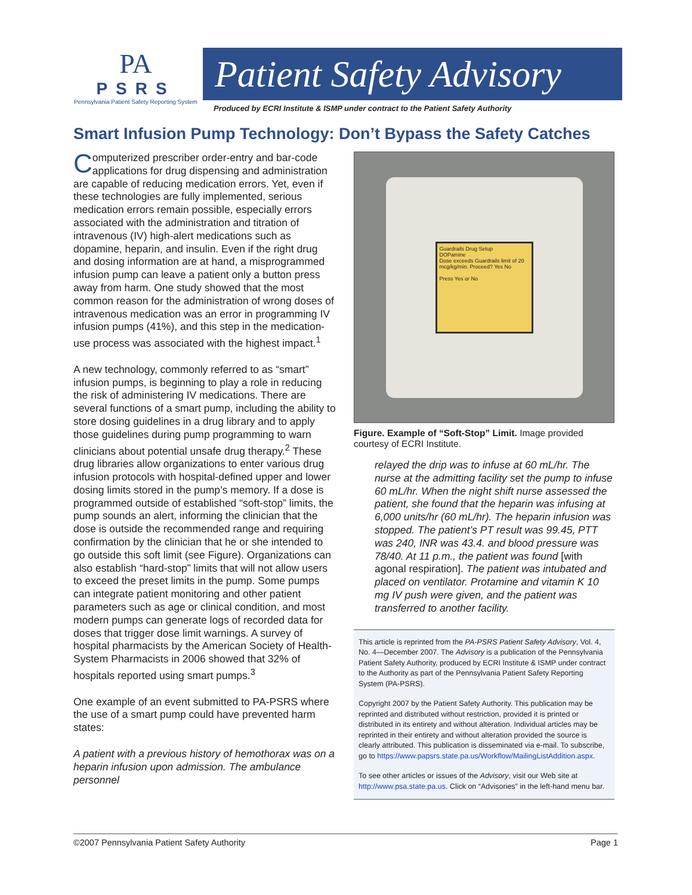PA
PSRS
Pennsylvania Patient Safety Reporting System
Patient Safety Advisory
Produced by ECRI Institute & ISMP under contract to the Patient Safety Authority
Smart Infusion Pump Technology: Don’t Bypass the Safety Catches
Computerized prescriber order-entry and bar-code applications for drug dispensing and administration are capable of reducing medication errors. Yet, even if these technologies are fully implemented, serious medication errors remain possible, especially errors associated with the administration and titration of intravenous (IV) high-alert medications such as dopamine, heparin, and insulin. Even if the right drug and dosing information are at hand, a misprogrammed infusion pump can leave a patient only a button press away from harm. One study showed that the most common reason for the administration of wrong doses of intravenous medication was an error in programming IV infusion pumps (41%), and this step in the medication-use process was associated with the highest impact.<sup>1</sup>
A new technology, commonly referred to as “smart” infusion pumps, is beginning to play a role in reducing the risk of administering IV medications. There are several functions of a smart pump, including the ability to store dosing guidelines in a drug library and to apply those guidelines during pump programming to warn clinicians about potential unsafe drug therapy.<sup>2</sup> These drug libraries allow organizations to enter various drug infusion protocols with hospital-defined upper and lower dosing limits stored in the pump’s memory. If a dose is programmed outside of established “soft-stop” limits, the pump sounds an alert, informing the clinician that the dose is outside the recommended range and requiring confirmation by the clinician that he or she intended to go outside this soft limit (see Figure). Organizations can also establish “hard-stop” limits that will not allow users to exceed the preset limits in the pump. Some pumps can integrate patient monitoring and other patient parameters such as age or clinical condition, and most modern pumps can generate logs of recorded data for doses that trigger dose limit warnings. A survey of hospital pharmacists by the American Society of Health-System Pharmacists in 2006 showed that 32% of hospitals reported using smart pumps.<sup>3</sup>
One example of an event submitted to PA-PSRS where the use of a smart pump could have prevented harm states:
A patient with a previous history of hemothorax was on a heparin infusion upon admission. The ambulance personnel
Guardrails Drug Setup
DOPamine
Dose exceeds Guardrails limit of 20 mcg/kg/min. Proceed? Yes No
Press Yes or No
Figure. Example of “Soft-Stop” Limit. Image provided courtesy of ECRI Institute.
relayed the drip was to infuse at 60 mL/hr. The nurse at the admitting facility set the pump to infuse 60 mL/hr. When the night shift nurse assessed the patient, she found that the heparin was infusing at 6,000 units/hr (60 mL/hr). The heparin infusion was stopped. The patient’s PT result was 99.45, PTT was 240, INR was 43.4. and blood pressure was 78/40. At 11 p.m., the patient was found [with agonal respiration]. The patient was intubated and placed on ventilator. Protamine and vitamin K 10 mg IV push were given, and the patient was transferred to another facility.
This article is reprinted from the PA-PSRS Patient Safety Advisory, Vol. 4, No. 4—December 2007. The Advisory is a publication of the Pennsylvania Patient Safety Authority, produced by ECRI Institute & ISMP under contract to the Authority as part of the Pennsylvania Patient Safety Reporting System (PA-PSRS).
Copyright 2007 by the Patient Safety Authority. This publication may be reprinted and distributed without restriction, provided it is printed or distributed in its entirety and without alteration. Individual articles may be reprinted in their entirety and without alteration provided the source is clearly attributed. This publication is disseminated via e-mail. To subscribe, go to https://www.papsrs.state.pa.us/Workflow/MailingListAddition.aspx.
To see other articles or issues of the Advisory, visit our Web site at http://www.psa.state.pa.us. Click on “Advisories” in the left-hand menu bar.
©2007 Pennsylvania Patient Safety Authority Page 1